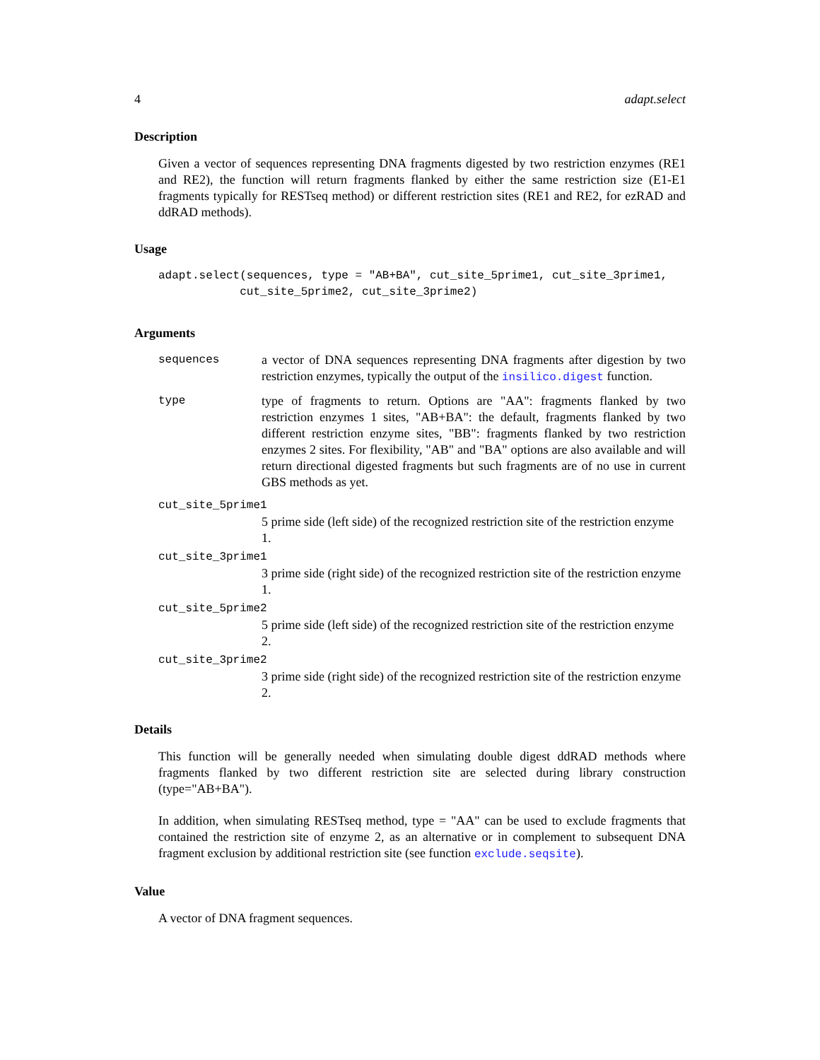4 adapt.select
Description
Given a vector of sequences representing DNA fragments digested by two restriction enzymes (RE1 and RE2), the function will return fragments flanked by either the same restriction size (E1-E1 fragments typically for RESTseq method) or different restriction sites (RE1 and RE2, for ezRAD and ddRAD methods).
Usage
adapt.select(sequences, type = "AB+BA", cut_site_5prime1, cut_site_3prime1,
            cut_site_5prime2, cut_site_3prime2)
Arguments
sequences a vector of DNA sequences representing DNA fragments after digestion by two restriction enzymes, typically the output of the insilico.digest function.
type type of fragments to return. Options are "AA": fragments flanked by two restriction enzymes 1 sites, "AB+BA": the default, fragments flanked by two different restriction enzyme sites, "BB": fragments flanked by two restriction enzymes 2 sites. For flexibility, "AB" and "BA" options are also available and will return directional digested fragments but such fragments are of no use in current GBS methods as yet.
cut_site_5prime1
5 prime side (left side) of the recognized restriction site of the restriction enzyme 1.
cut_site_3prime1
3 prime side (right side) of the recognized restriction site of the restriction enzyme 1.
cut_site_5prime2
5 prime side (left side) of the recognized restriction site of the restriction enzyme 2.
cut_site_3prime2
3 prime side (right side) of the recognized restriction site of the restriction enzyme 2.
Details
This function will be generally needed when simulating double digest ddRAD methods where fragments flanked by two different restriction site are selected during library construction (type="AB+BA").
In addition, when simulating RESTseq method, type = "AA" can be used to exclude fragments that contained the restriction site of enzyme 2, as an alternative or in complement to subsequent DNA fragment exclusion by additional restriction site (see function exclude.seqsite).
Value
A vector of DNA fragment sequences.